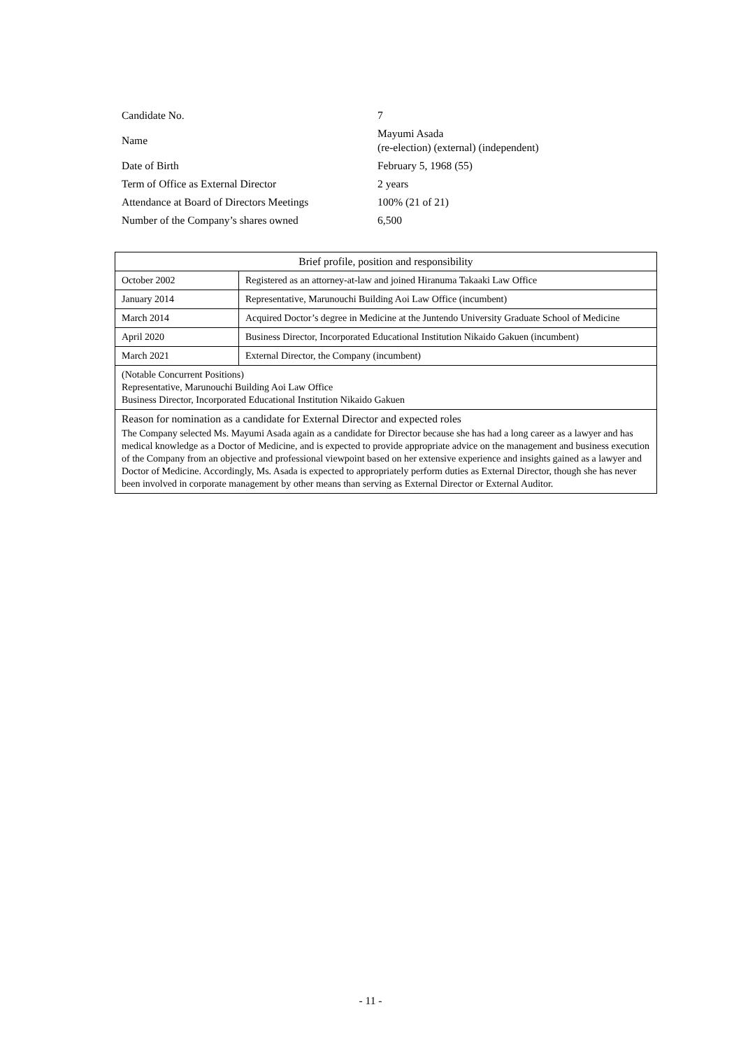| Candidate No. | 7 |
| Name | Mayumi Asada (re-election) (external) (independent) |
| Date of Birth | February 5, 1968 (55) |
| Term of Office as External Director | 2 years |
| Attendance at Board of Directors Meetings | 100% (21 of 21) |
| Number of the Company’s shares owned | 6,500 |
| Brief profile, position and responsibility | |
| --- | --- |
| October 2002 | Registered as an attorney-at-law and joined Hiranuma Takaaki Law Office |
| January 2014 | Representative, Marunouchi Building Aoi Law Office (incumbent) |
| March 2014 | Acquired Doctor’s degree in Medicine at the Juntendo University Graduate School of Medicine |
| April 2020 | Business Director, Incorporated Educational Institution Nikaido Gakuen (incumbent) |
| March 2021 | External Director, the Company (incumbent) |
| (Notable Concurrent Positions) Representative, Marunouchi Building Aoi Law Office Business Director, Incorporated Educational Institution Nikaido Gakuen | |
| Reason for nomination as a candidate for External Director and expected roles The Company selected Ms. Mayumi Asada again as a candidate for Director because she has had a long career as a lawyer and has medical knowledge as a Doctor of Medicine, and is expected to provide appropriate advice on the management and business execution of the Company from an objective and professional viewpoint based on her extensive experience and insights gained as a lawyer and Doctor of Medicine. Accordingly, Ms. Asada is expected to appropriately perform duties as External Director, though she has never been involved in corporate management by other means than serving as External Director or External Auditor. | |
- 11 -